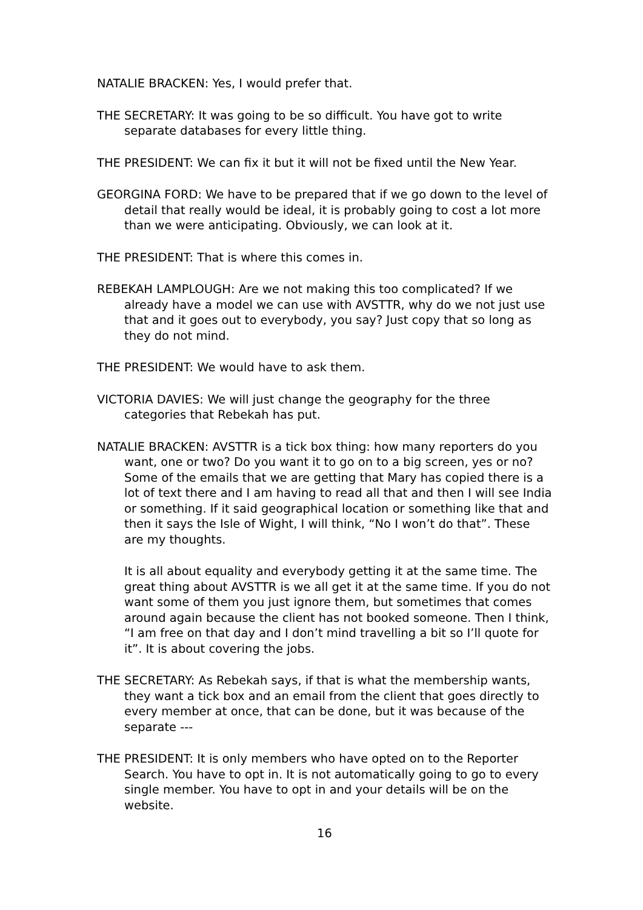NATALIE BRACKEN: Yes, I would prefer that.
THE SECRETARY: It was going to be so difficult. You have got to write separate databases for every little thing.
THE PRESIDENT: We can fix it but it will not be fixed until the New Year.
GEORGINA FORD: We have to be prepared that if we go down to the level of detail that really would be ideal, it is probably going to cost a lot more than we were anticipating. Obviously, we can look at it.
THE PRESIDENT: That is where this comes in.
REBEKAH LAMPLOUGH: Are we not making this too complicated? If we already have a model we can use with AVSTTR, why do we not just use that and it goes out to everybody, you say? Just copy that so long as they do not mind.
THE PRESIDENT: We would have to ask them.
VICTORIA DAVIES: We will just change the geography for the three categories that Rebekah has put.
NATALIE BRACKEN: AVSTTR is a tick box thing: how many reporters do you want, one or two? Do you want it to go on to a big screen, yes or no? Some of the emails that we are getting that Mary has copied there is a lot of text there and I am having to read all that and then I will see India or something. If it said geographical location or something like that and then it says the Isle of Wight, I will think, “No I won’t do that”. These are my thoughts.
It is all about equality and everybody getting it at the same time. The great thing about AVSTTR is we all get it at the same time. If you do not want some of them you just ignore them, but sometimes that comes around again because the client has not booked someone. Then I think, “I am free on that day and I don’t mind travelling a bit so I’ll quote for it”. It is about covering the jobs.
THE SECRETARY: As Rebekah says, if that is what the membership wants, they want a tick box and an email from the client that goes directly to every member at once, that can be done, but it was because of the separate ---
THE PRESIDENT: It is only members who have opted on to the Reporter Search. You have to opt in. It is not automatically going to go to every single member. You have to opt in and your details will be on the website.
16